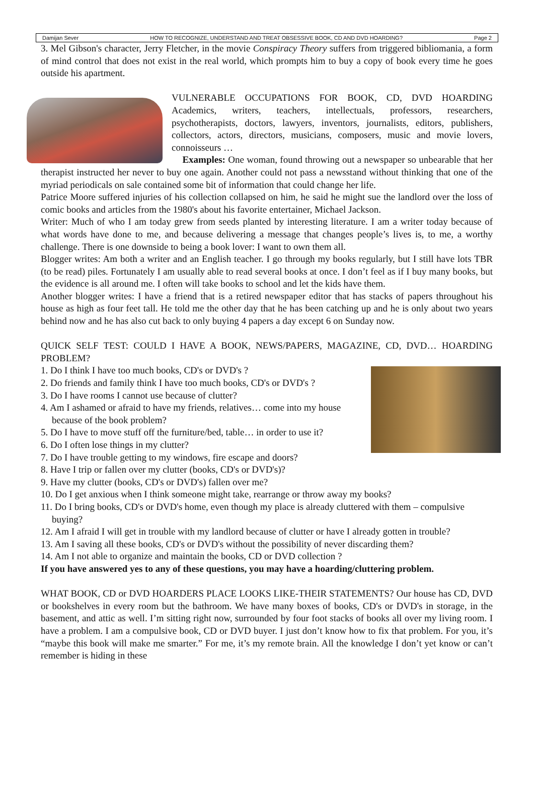Damijan Sever HOW TO RECOGNIZE, UNDERSTAND AND TREAT OBSESSIVE BOOK, CD AND DVD HOARDING? Page 2
3. Mel Gibson's character, Jerry Fletcher, in the movie Conspiracy Theory suffers from triggered bibliomania, a form of mind control that does not exist in the real world, which prompts him to buy a copy of book every time he goes outside his apartment.
VULNERABLE OCCUPATIONS FOR BOOK, CD, DVD HOARDING Academics, writers, teachers, intellectuals, professors, researchers, psychotherapists, doctors, lawyers, inventors, journalists, editors, publishers, collectors, actors, directors, musicians, composers, music and movie lovers, connoisseurs …
Examples: One woman, found throwing out a newspaper so unbearable that her therapist instructed her never to buy one again. Another could not pass a newsstand without thinking that one of the myriad periodicals on sale contained some bit of information that could change her life.
Patrice Moore suffered injuries of his collection collapsed on him, he said he might sue the landlord over the loss of comic books and articles from the 1980's about his favorite entertainer, Michael Jackson.
Writer: Much of who I am today grew from seeds planted by interesting literature. I am a writer today because of what words have done to me, and because delivering a message that changes people’s lives is, to me, a worthy challenge. There is one downside to being a book lover: I want to own them all.
Blogger writes: Am both a writer and an English teacher. I go through my books regularly, but I still have lots TBR (to be read) piles. Fortunately I am usually able to read several books at once. I don’t feel as if I buy many books, but the evidence is all around me. I often will take books to school and let the kids have them.
Another blogger writes: I have a friend that is a retired newspaper editor that has stacks of papers throughout his house as high as four feet tall. He told me the other day that he has been catching up and he is only about two years behind now and he has also cut back to only buying 4 papers a day except 6 on Sunday now.
QUICK SELF TEST: COULD I HAVE A BOOK, NEWS/PAPERS, MAGAZINE, CD, DVD… HOARDING PROBLEM?
1. Do I think I have too much books, CD's or DVD's ?
2. Do friends and family think I have too much books, CD's or DVD's ?
3. Do I have rooms I cannot use because of clutter?
4. Am I ashamed or afraid to have my friends, relatives… come into my house because of the book problem?
5. Do I have to move stuff off the furniture/bed, table… in order to use it?
6. Do I often lose things in my clutter?
7. Do I have trouble getting to my windows, fire escape and doors?
8. Have I trip or fallen over my clutter (books, CD's or DVD's)?
9. Have my clutter (books, CD's or DVD's) fallen over me?
10. Do I get anxious when I think someone might take, rearrange or throw away my books?
11. Do I bring books, CD's or DVD's home, even though my place is already cluttered with them – compulsive buying?
12. Am I afraid I will get in trouble with my landlord because of clutter or have I already gotten in trouble?
13. Am I saving all these books, CD's or DVD's without the possibility of never discarding them?
14. Am I not able to organize and maintain the books, CD or DVD collection ?
If you have answered yes to any of these questions, you may have a hoarding/cluttering problem.
WHAT BOOK, CD or DVD HOARDERS PLACE LOOKS LIKE-THEIR STATEMENTS? Our house has CD, DVD or bookshelves in every room but the bathroom. We have many boxes of books, CD's or DVD's in storage, in the basement, and attic as well. I’m sitting right now, surrounded by four foot stacks of books all over my living room. I have a problem. I am a compulsive book, CD or DVD buyer. I just don’t know how to fix that problem. For you, it’s “maybe this book will make me smarter.” For me, it’s my remote brain. All the knowledge I don’t yet know or can’t remember is hiding in these